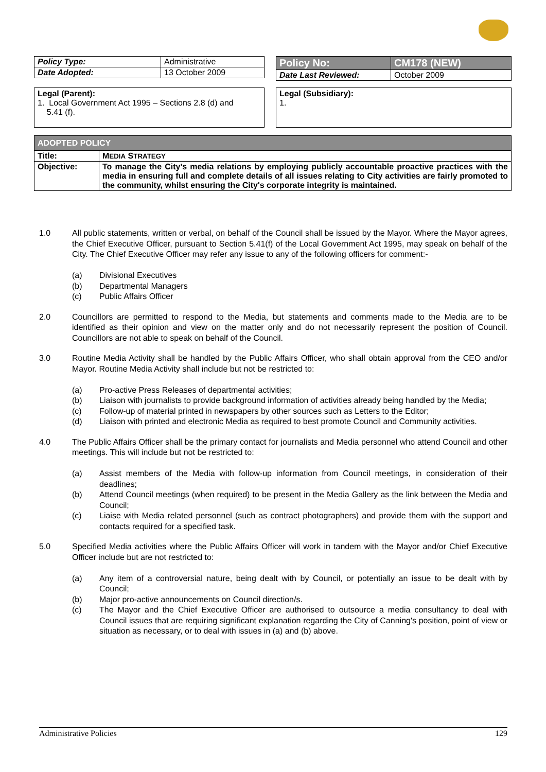| Policy Type: | Administrative |
| Date Adopted: | 13 October 2009 |
| Policy No: | CM178 (NEW) |
| Date Last Reviewed: | October 2009 |
Legal (Parent):
1. Local Government Act 1995 – Sections 2.8 (d) and
5.41 (f).
Legal (Subsidiary):
1.
| ADOPTED POLICY | |
| --- | --- |
| Title: | M EDIA S TRATEGY |
| Objective: | To manage the City's media relations by employing publicly accountable proactive practices with the media in ensuring full and complete details of all issues relating to City activities are fairly promoted to the community, whilst ensuring the City's corporate integrity is maintained. |
1.0 All public statements, written or verbal, on behalf of the Council shall be issued by the Mayor. Where the Mayor agrees, the Chief Executive Officer, pursuant to Section 5.41(f) of the Local Government Act 1995, may speak on behalf of the City. The Chief Executive Officer may refer any issue to any of the following officers for comment:-
(a) Divisional Executives
(b) Departmental Managers
(c) Public Affairs Officer
2.0 Councillors are permitted to respond to the Media, but statements and comments made to the Media are to be identified as their opinion and view on the matter only and do not necessarily represent the position of Council. Councillors are not able to speak on behalf of the Council.
3.0 Routine Media Activity shall be handled by the Public Affairs Officer, who shall obtain approval from the CEO and/or Mayor. Routine Media Activity shall include but not be restricted to:
(a) Pro-active Press Releases of departmental activities;
(b) Liaison with journalists to provide background information of activities already being handled by the Media;
(c) Follow-up of material printed in newspapers by other sources such as Letters to the Editor;
(d) Liaison with printed and electronic Media as required to best promote Council and Community activities.
4.0 The Public Affairs Officer shall be the primary contact for journalists and Media personnel who attend Council and other meetings. This will include but not be restricted to:
(a) Assist members of the Media with follow-up information from Council meetings, in consideration of their deadlines;
(b) Attend Council meetings (when required) to be present in the Media Gallery as the link between the Media and Council;
(c) Liaise with Media related personnel (such as contract photographers) and provide them with the support and contacts required for a specified task.
5.0 Specified Media activities where the Public Affairs Officer will work in tandem with the Mayor and/or Chief Executive Officer include but are not restricted to:
(a) Any item of a controversial nature, being dealt with by Council, or potentially an issue to be dealt with by Council;
(b) Major pro-active announcements on Council direction/s.
(c) The Mayor and the Chief Executive Officer are authorised to outsource a media consultancy to deal with Council issues that are requiring significant explanation regarding the City of Canning's position, point of view or situation as necessary, or to deal with issues in (a) and (b) above.
Administrative Policies 129